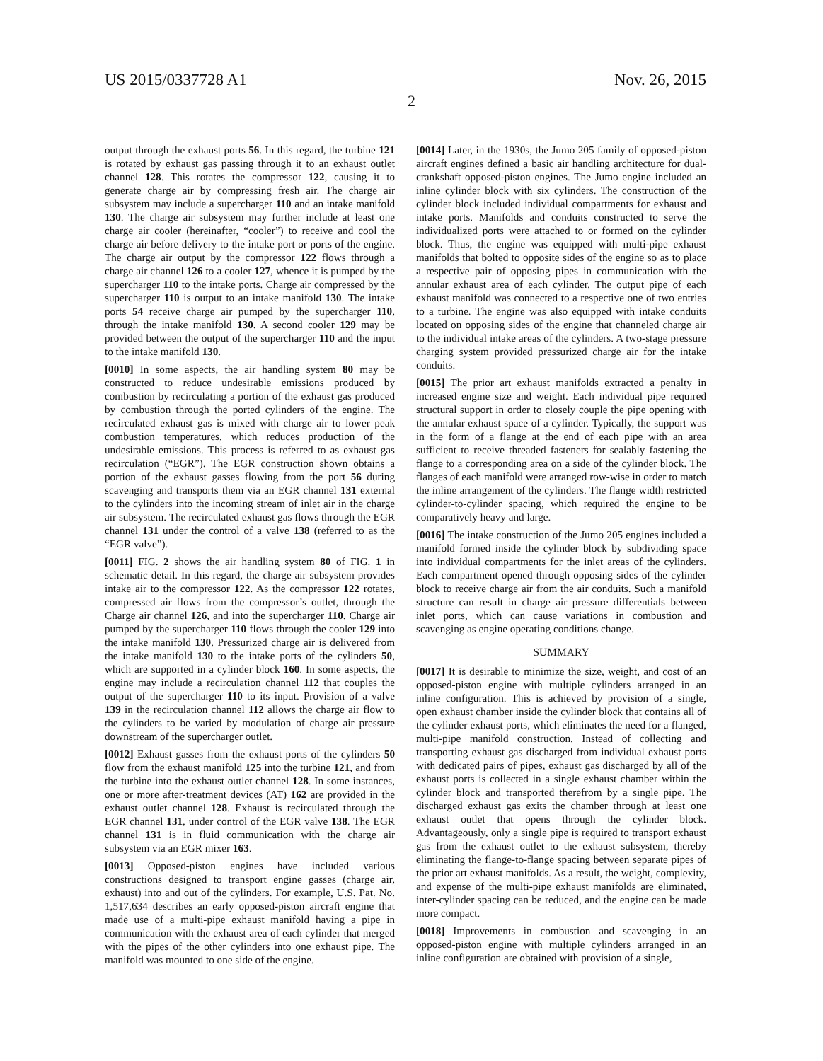US 2015/0337728 A1 Nov. 26, 2015
2
output through the exhaust ports 56. In this regard, the turbine 121 is rotated by exhaust gas passing through it to an exhaust outlet channel 128. This rotates the compressor 122, causing it to generate charge air by compressing fresh air. The charge air subsystem may include a supercharger 110 and an intake manifold 130. The charge air subsystem may further include at least one charge air cooler (hereinafter, “cooler”) to receive and cool the charge air before delivery to the intake port or ports of the engine. The charge air output by the compressor 122 flows through a charge air channel 126 to a cooler 127, whence it is pumped by the supercharger 110 to the intake ports. Charge air compressed by the supercharger 110 is output to an intake manifold 130. The intake ports 54 receive charge air pumped by the supercharger 110, through the intake manifold 130. A second cooler 129 may be provided between the output of the supercharger 110 and the input to the intake manifold 130.
[0010] In some aspects, the air handling system 80 may be constructed to reduce undesirable emissions produced by combustion by recirculating a portion of the exhaust gas produced by combustion through the ported cylinders of the engine. The recirculated exhaust gas is mixed with charge air to lower peak combustion temperatures, which reduces production of the undesirable emissions. This process is referred to as exhaust gas recirculation (“EGR”). The EGR construction shown obtains a portion of the exhaust gasses flowing from the port 56 during scavenging and transports them via an EGR channel 131 external to the cylinders into the incoming stream of inlet air in the charge air subsystem. The recirculated exhaust gas flows through the EGR channel 131 under the control of a valve 138 (referred to as the “EGR valve”).
[0011] FIG. 2 shows the air handling system 80 of FIG. 1 in schematic detail. In this regard, the charge air subsystem provides intake air to the compressor 122. As the compressor 122 rotates, compressed air flows from the compressor’s outlet, through the Charge air channel 126, and into the supercharger 110. Charge air pumped by the supercharger 110 flows through the cooler 129 into the intake manifold 130. Pressurized charge air is delivered from the intake manifold 130 to the intake ports of the cylinders 50, which are supported in a cylinder block 160. In some aspects, the engine may include a recirculation channel 112 that couples the output of the supercharger 110 to its input. Provision of a valve 139 in the recirculation channel 112 allows the charge air flow to the cylinders to be varied by modulation of charge air pressure downstream of the supercharger outlet.
[0012] Exhaust gasses from the exhaust ports of the cylinders 50 flow from the exhaust manifold 125 into the turbine 121, and from the turbine into the exhaust outlet channel 128. In some instances, one or more after-treatment devices (AT) 162 are provided in the exhaust outlet channel 128. Exhaust is recirculated through the EGR channel 131, under control of the EGR valve 138. The EGR channel 131 is in fluid communication with the charge air subsystem via an EGR mixer 163.
[0013] Opposed-piston engines have included various constructions designed to transport engine gasses (charge air, exhaust) into and out of the cylinders. For example, U.S. Pat. No. 1,517,634 describes an early opposed-piston aircraft engine that made use of a multi-pipe exhaust manifold having a pipe in communication with the exhaust area of each cylinder that merged with the pipes of the other cylinders into one exhaust pipe. The manifold was mounted to one side of the engine.
[0014] Later, in the 1930s, the Jumo 205 family of opposed-piston aircraft engines defined a basic air handling architecture for dual-crankshaft opposed-piston engines. The Jumo engine included an inline cylinder block with six cylinders. The construction of the cylinder block included individual compartments for exhaust and intake ports. Manifolds and conduits constructed to serve the individualized ports were attached to or formed on the cylinder block. Thus, the engine was equipped with multi-pipe exhaust manifolds that bolted to opposite sides of the engine so as to place a respective pair of opposing pipes in communication with the annular exhaust area of each cylinder. The output pipe of each exhaust manifold was connected to a respective one of two entries to a turbine. The engine was also equipped with intake conduits located on opposing sides of the engine that channeled charge air to the individual intake areas of the cylinders. A two-stage pressure charging system provided pressurized charge air for the intake conduits.
[0015] The prior art exhaust manifolds extracted a penalty in increased engine size and weight. Each individual pipe required structural support in order to closely couple the pipe opening with the annular exhaust space of a cylinder. Typically, the support was in the form of a flange at the end of each pipe with an area sufficient to receive threaded fasteners for sealably fastening the flange to a corresponding area on a side of the cylinder block. The flanges of each manifold were arranged row-wise in order to match the inline arrangement of the cylinders. The flange width restricted cylinder-to-cylinder spacing, which required the engine to be comparatively heavy and large.
[0016] The intake construction of the Jumo 205 engines included a manifold formed inside the cylinder block by subdividing space into individual compartments for the inlet areas of the cylinders. Each compartment opened through opposing sides of the cylinder block to receive charge air from the air conduits. Such a manifold structure can result in charge air pressure differentials between inlet ports, which can cause variations in combustion and scavenging as engine operating conditions change.
SUMMARY
[0017] It is desirable to minimize the size, weight, and cost of an opposed-piston engine with multiple cylinders arranged in an inline configuration. This is achieved by provision of a single, open exhaust chamber inside the cylinder block that contains all of the cylinder exhaust ports, which eliminates the need for a flanged, multi-pipe manifold construction. Instead of collecting and transporting exhaust gas discharged from individual exhaust ports with dedicated pairs of pipes, exhaust gas discharged by all of the exhaust ports is collected in a single exhaust chamber within the cylinder block and transported therefrom by a single pipe. The discharged exhaust gas exits the chamber through at least one exhaust outlet that opens through the cylinder block. Advantageously, only a single pipe is required to transport exhaust gas from the exhaust outlet to the exhaust subsystem, thereby eliminating the flange-to-flange spacing between separate pipes of the prior art exhaust manifolds. As a result, the weight, complexity, and expense of the multi-pipe exhaust manifolds are eliminated, inter-cylinder spacing can be reduced, and the engine can be made more compact.
[0018] Improvements in combustion and scavenging in an opposed-piston engine with multiple cylinders arranged in an inline configuration are obtained with provision of a single,